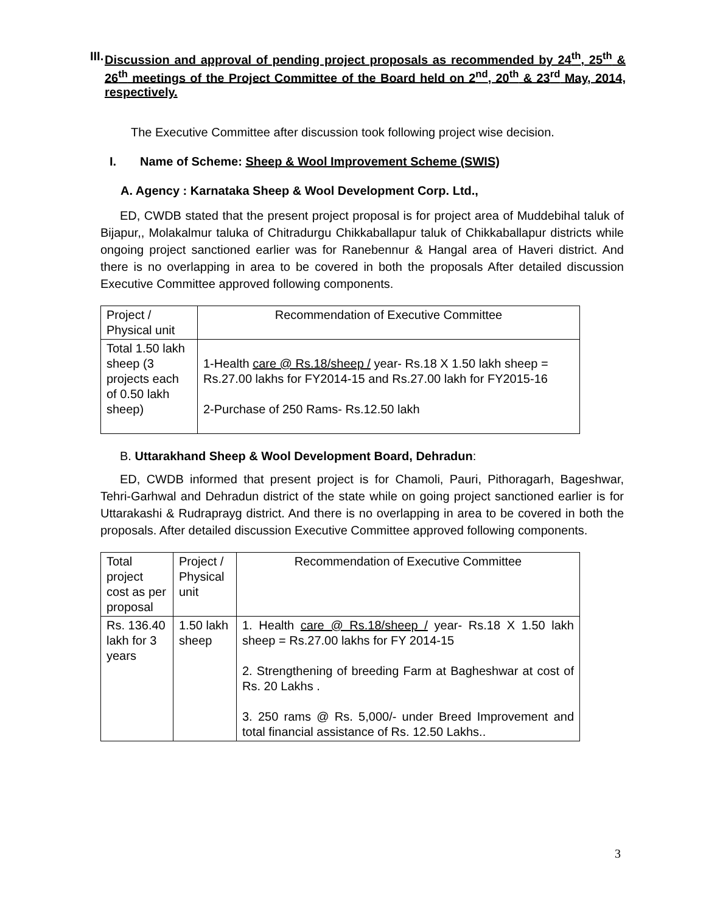III. Discussion and approval of pending project proposals as recommended by 24<sup>th</sup>, 25<sup>th</sup> & 26<sup>th</sup> meetings of the Project Committee of the Board held on 2<sup>nd</sup>, 20<sup>th</sup> & 23<sup>rd</sup> May, 2014, respectively.
The Executive Committee after discussion took following project wise decision.
I. Name of Scheme: Sheep & Wool Improvement Scheme (SWIS)
A. Agency : Karnataka Sheep & Wool Development Corp. Ltd.,
ED, CWDB stated that the present project proposal is for project area of Muddebihal taluk of Bijapur,, Molakalmur taluka of Chitradurgu Chikkaballapur taluk of Chikkaballapur districts while ongoing project sanctioned earlier was for Ranebennur & Hangal area of Haveri district. And there is no overlapping in area to be covered in both the proposals After detailed discussion Executive Committee approved following components.
| Project / Physical unit | Recommendation of Executive Committee |
| Total 1.50 lakh sheep (3 projects each of 0.50 lakh sheep) | 1-Health care @ Rs.18/sheep / year- Rs.18 X 1.50 lakh sheep = Rs.27.00 lakhs for FY2014-15 and Rs.27.00 lakh for FY2015-16 2-Purchase of 250 Rams- Rs.12.50 lakh |
B. Uttarakhand Sheep & Wool Development Board, Dehradun:
ED, CWDB informed that present project is for Chamoli, Pauri, Pithoragarh, Bageshwar, Tehri-Garhwal and Dehradun district of the state while on going project sanctioned earlier is for Uttarakashi & Rudraprayg district. And there is no overlapping in area to be covered in both the proposals. After detailed discussion Executive Committee approved following components.
| Total project cost as per proposal | Project / Physical unit | Recommendation of Executive Committee |
| Rs. 136.40 lakh for 3 years | 1.50 lakh sheep | 1. Health care @ Rs.18/sheep / year- Rs.18 X 1.50 lakh sheep = Rs.27.00 lakhs for FY 2014-15 2. Strengthening of breeding Farm at Bagheshwar at cost of Rs. 20 Lakhs . 3. 250 rams @ Rs. 5,000/- under Breed Improvement and total financial assistance of Rs. 12.50 Lakhs.. |
3